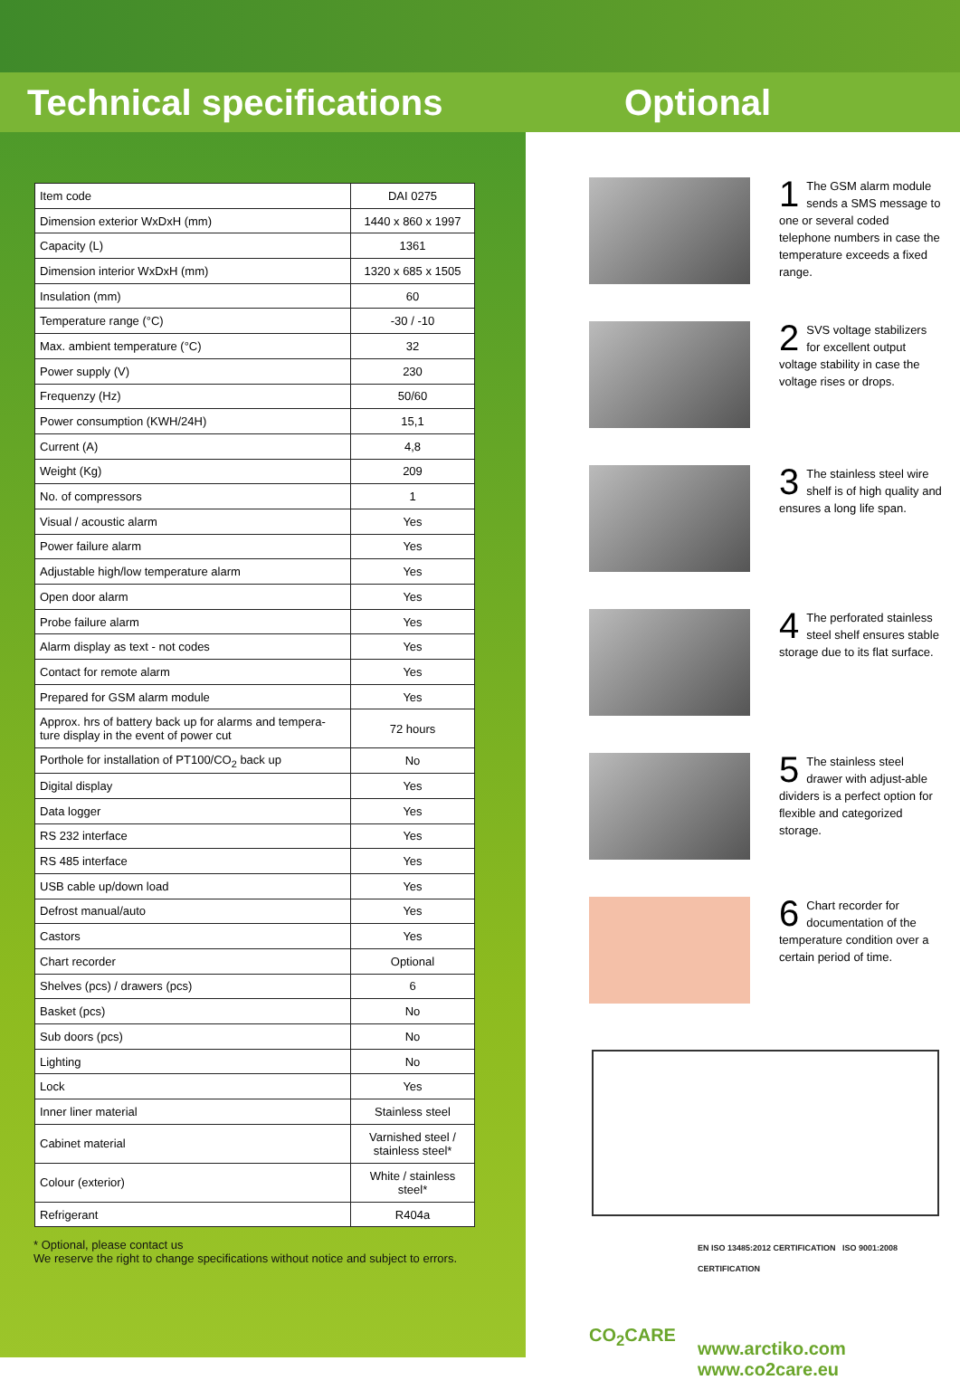Technical specifications Optional
| Item code | DAI 0275 |
| Dimension exterior WxDxH (mm) | 1440 x 860 x 1997 |
| Capacity (L) | 1361 |
| Dimension interior WxDxH (mm) | 1320 x 685 x 1505 |
| Insulation (mm) | 60 |
| Temperature range (°C) | -30 / -10 |
| Max. ambient temperature (°C) | 32 |
| Power supply (V) | 230 |
| Frequenzy (Hz) | 50/60 |
| Power consumption (KWH/24H) | 15,1 |
| Current (A) | 4,8 |
| Weight (Kg) | 209 |
| No. of compressors | 1 |
| Visual / acoustic alarm | Yes |
| Power failure alarm | Yes |
| Adjustable high/low temperature alarm | Yes |
| Open door alarm | Yes |
| Probe failure alarm | Yes |
| Alarm display as text - not codes | Yes |
| Contact for remote alarm | Yes |
| Prepared for GSM alarm module | Yes |
| Approx. hrs of battery back up for alarms and tempera-ture display in the event of power cut | 72 hours |
| Porthole for installation of PT100/CO<sub>2</sub> back up | No |
| Digital display | Yes |
| Data logger | Yes |
| RS 232 interface | Yes |
| RS 485 interface | Yes |
| USB cable up/down load | Yes |
| Defrost manual/auto | Yes |
| Castors | Yes |
| Chart recorder | Optional |
| Shelves (pcs) / drawers (pcs) | 6 |
| Basket (pcs) | No |
| Sub doors (pcs) | No |
| Lighting | No |
| Lock | Yes |
| Inner liner material | Stainless steel |
| Cabinet material | Varnished steel / stainless steel* |
| Colour (exterior) | White / stainless steel* |
| Refrigerant | R404a |
* Optional, please contact us
We reserve the right to change specifications without notice and subject to errors.
1 The GSM alarm module sends a SMS message to one or several coded telephone numbers in case the temperature exceeds a fixed range.
2 SVS voltage stabilizers for excellent output voltage stability in case the voltage rises or drops.
3 The stainless steel wire shelf is of high quality and ensures a long life span.
4 The perforated stainless steel shelf ensures stable storage due to its flat surface.
5 The stainless steel drawer with adjust-able dividers is a perfect option for flexible and categorized storage.
6 Chart recorder for documentation of the temperature condition over a certain period of time.
CO<sub>2</sub>CARE
EN ISO 13485:2012 CERTIFICATION ISO 9001:2008 CERTIFICATION
www.arctiko.com
www.co2care.eu